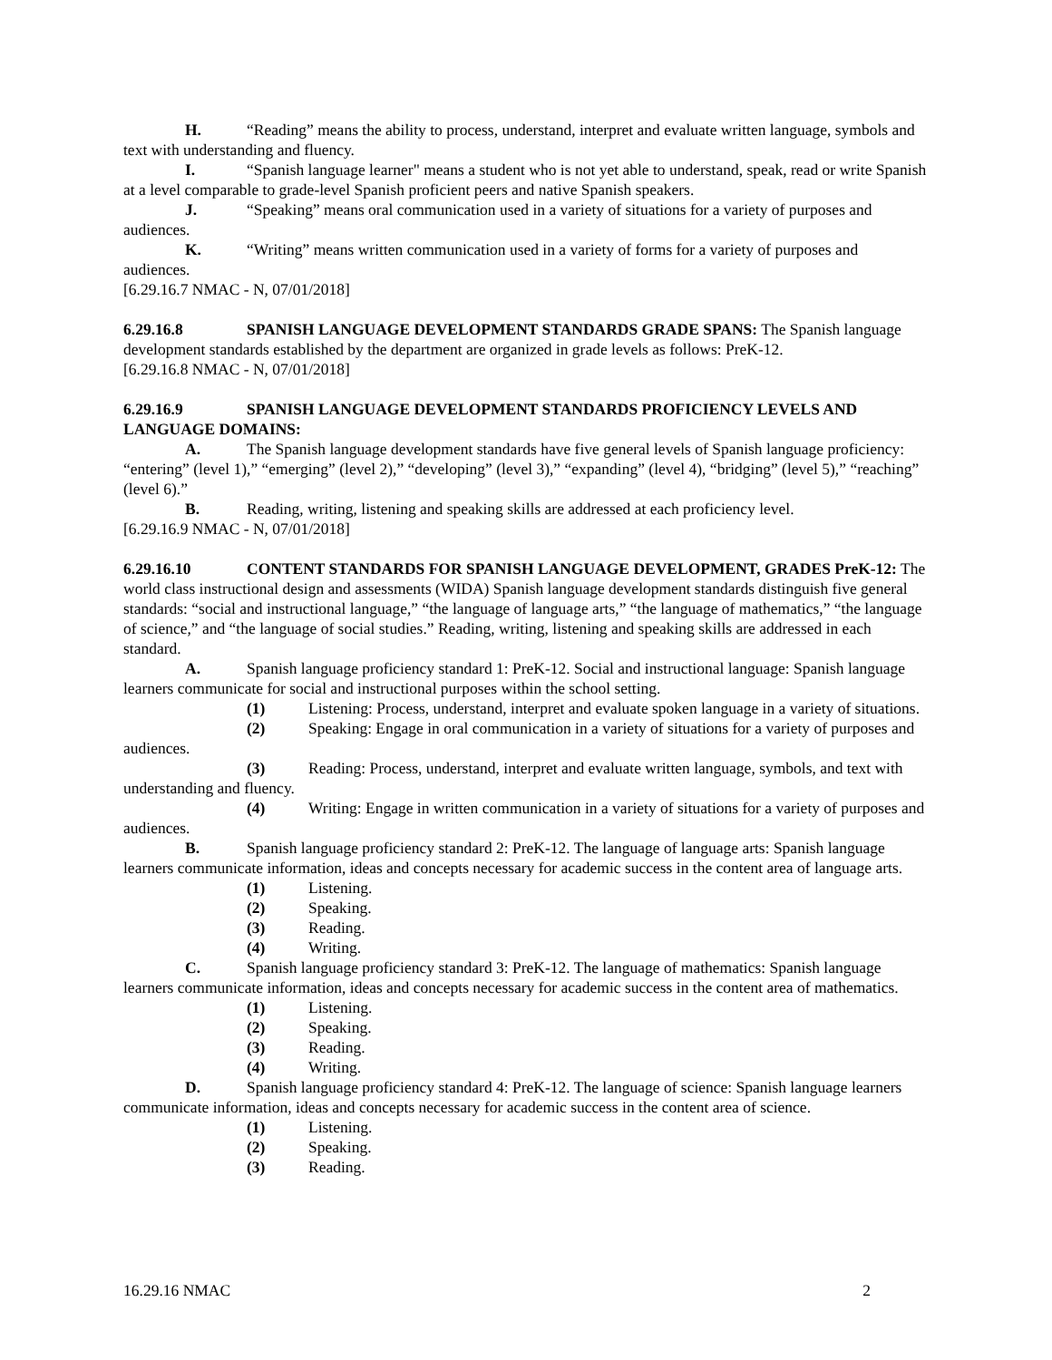H. “Reading” means the ability to process, understand, interpret and evaluate written language, symbols and text with understanding and fluency.
I. “Spanish language learner" means a student who is not yet able to understand, speak, read or write Spanish at a level comparable to grade-level Spanish proficient peers and native Spanish speakers.
J. “Speaking” means oral communication used in a variety of situations for a variety of purposes and audiences.
K. “Writing” means written communication used in a variety of forms for a variety of purposes and audiences.
[6.29.16.7 NMAC - N, 07/01/2018]
6.29.16.8 SPANISH LANGUAGE DEVELOPMENT STANDARDS GRADE SPANS: The Spanish language development standards established by the department are organized in grade levels as follows: PreK-12.
[6.29.16.8 NMAC - N, 07/01/2018]
6.29.16.9 SPANISH LANGUAGE DEVELOPMENT STANDARDS PROFICIENCY LEVELS AND LANGUAGE DOMAINS:
A. The Spanish language development standards have five general levels of Spanish language proficiency: “entering” (level 1),” “emerging” (level 2),” “developing” (level 3),” “expanding” (level 4), “bridging” (level 5),” “reaching” (level 6).”
B. Reading, writing, listening and speaking skills are addressed at each proficiency level.
[6.29.16.9 NMAC - N, 07/01/2018]
6.29.16.10 CONTENT STANDARDS FOR SPANISH LANGUAGE DEVELOPMENT, GRADES PreK-12: The world class instructional design and assessments (WIDA) Spanish language development standards distinguish five general standards: “social and instructional language,” “the language of language arts,” “the language of mathematics,” “the language of science,” and “the language of social studies.” Reading, writing, listening and speaking skills are addressed in each standard.
A. Spanish language proficiency standard 1: PreK-12. Social and instructional language: Spanish language learners communicate for social and instructional purposes within the school setting.
(1) Listening: Process, understand, interpret and evaluate spoken language in a variety of situations.
(2) Speaking: Engage in oral communication in a variety of situations for a variety of purposes and audiences.
(3) Reading: Process, understand, interpret and evaluate written language, symbols, and text with understanding and fluency.
(4) Writing: Engage in written communication in a variety of situations for a variety of purposes and audiences.
B. Spanish language proficiency standard 2: PreK-12. The language of language arts: Spanish language learners communicate information, ideas and concepts necessary for academic success in the content area of language arts.
(1) Listening.
(2) Speaking.
(3) Reading.
(4) Writing.
C. Spanish language proficiency standard 3: PreK-12. The language of mathematics: Spanish language learners communicate information, ideas and concepts necessary for academic success in the content area of mathematics.
(1) Listening.
(2) Speaking.
(3) Reading.
(4) Writing.
D. Spanish language proficiency standard 4: PreK-12. The language of science: Spanish language learners communicate information, ideas and concepts necessary for academic success in the content area of science.
(1) Listening.
(2) Speaking.
(3) Reading.
16.29.16 NMAC 2